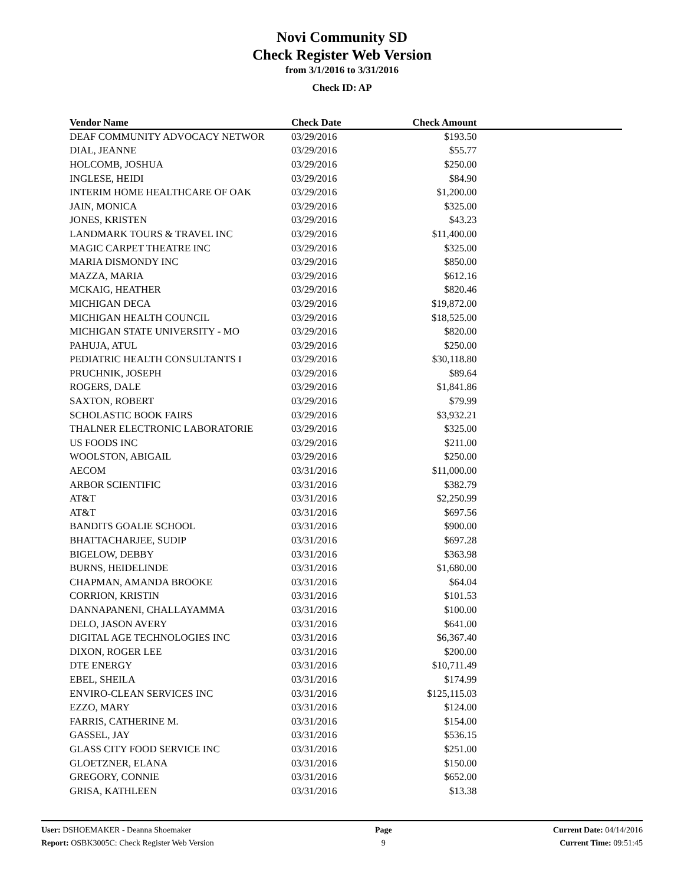Novi Community SD
Check Register Web Version
from 3/1/2016 to 3/31/2016
Check ID: AP
| Vendor Name | Check Date | Check Amount | |
| --- | --- | --- | --- |
| DEAF COMMUNITY ADVOCACY NETWOR | 03/29/2016 | $193.50 | |
| DIAL, JEANNE | 03/29/2016 | $55.77 | |
| HOLCOMB, JOSHUA | 03/29/2016 | $250.00 | |
| INGLESE, HEIDI | 03/29/2016 | $84.90 | |
| INTERIM HOME HEALTHCARE OF OAK | 03/29/2016 | $1,200.00 | |
| JAIN, MONICA | 03/29/2016 | $325.00 | |
| JONES, KRISTEN | 03/29/2016 | $43.23 | |
| LANDMARK TOURS & TRAVEL INC | 03/29/2016 | $11,400.00 | |
| MAGIC CARPET THEATRE INC | 03/29/2016 | $325.00 | |
| MARIA DISMONDY INC | 03/29/2016 | $850.00 | |
| MAZZA, MARIA | 03/29/2016 | $612.16 | |
| MCKAIG, HEATHER | 03/29/2016 | $820.46 | |
| MICHIGAN DECA | 03/29/2016 | $19,872.00 | |
| MICHIGAN HEALTH COUNCIL | 03/29/2016 | $18,525.00 | |
| MICHIGAN STATE UNIVERSITY - MO | 03/29/2016 | $820.00 | |
| PAHUJA, ATUL | 03/29/2016 | $250.00 | |
| PEDIATRIC HEALTH CONSULTANTS I | 03/29/2016 | $30,118.80 | |
| PRUCHNIK, JOSEPH | 03/29/2016 | $89.64 | |
| ROGERS, DALE | 03/29/2016 | $1,841.86 | |
| SAXTON, ROBERT | 03/29/2016 | $79.99 | |
| SCHOLASTIC BOOK FAIRS | 03/29/2016 | $3,932.21 | |
| THALNER ELECTRONIC LABORATORIE | 03/29/2016 | $325.00 | |
| US FOODS INC | 03/29/2016 | $211.00 | |
| WOOLSTON, ABIGAIL | 03/29/2016 | $250.00 | |
| AECOM | 03/31/2016 | $11,000.00 | |
| ARBOR SCIENTIFIC | 03/31/2016 | $382.79 | |
| AT&T | 03/31/2016 | $2,250.99 | |
| AT&T | 03/31/2016 | $697.56 | |
| BANDITS GOALIE SCHOOL | 03/31/2016 | $900.00 | |
| BHATTACHARJEE, SUDIP | 03/31/2016 | $697.28 | |
| BIGELOW, DEBBY | 03/31/2016 | $363.98 | |
| BURNS, HEIDELINDE | 03/31/2016 | $1,680.00 | |
| CHAPMAN, AMANDA BROOKE | 03/31/2016 | $64.04 | |
| CORRION, KRISTIN | 03/31/2016 | $101.53 | |
| DANNAPANENI, CHALLAYAMMA | 03/31/2016 | $100.00 | |
| DELO, JASON AVERY | 03/31/2016 | $641.00 | |
| DIGITAL AGE TECHNOLOGIES INC | 03/31/2016 | $6,367.40 | |
| DIXON, ROGER LEE | 03/31/2016 | $200.00 | |
| DTE ENERGY | 03/31/2016 | $10,711.49 | |
| EBEL, SHEILA | 03/31/2016 | $174.99 | |
| ENVIRO-CLEAN SERVICES INC | 03/31/2016 | $125,115.03 | |
| EZZO, MARY | 03/31/2016 | $124.00 | |
| FARRIS, CATHERINE M. | 03/31/2016 | $154.00 | |
| GASSEL, JAY | 03/31/2016 | $536.15 | |
| GLASS CITY FOOD SERVICE INC | 03/31/2016 | $251.00 | |
| GLOETZNER, ELANA | 03/31/2016 | $150.00 | |
| GREGORY, CONNIE | 03/31/2016 | $652.00 | |
| GRISA, KATHLEEN | 03/31/2016 | $13.38 | |
User: DSHOEMAKER - Deanna Shoemaker
Report: OSBK3005C: Check Register Web Version
Page
9
Current Date: 04/14/2016
Current Time: 09:51:45